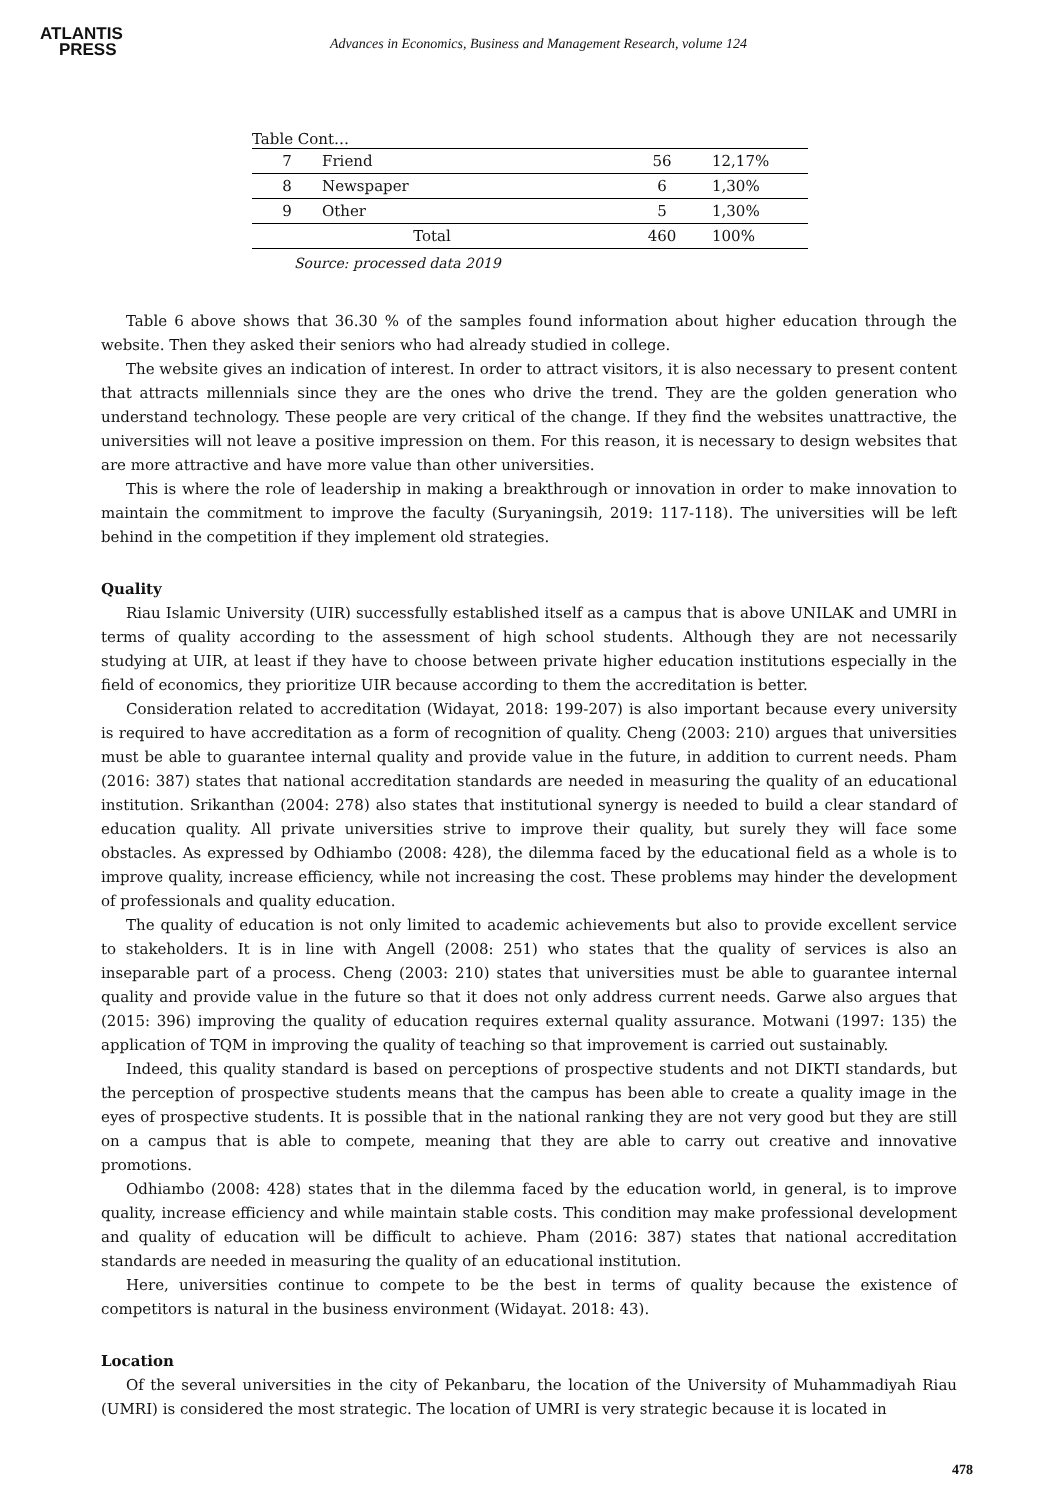ATLANTIS
PRESS
Advances in Economics, Business and Management Research, volume 124
Table Cont…
| 7 | Friend | 56 | 12,17% |
| 8 | Newspaper | 6 | 1,30% |
| 9 | Other | 5 | 1,30% |
| Total | | 460 | 100% |
Source: processed data 2019
Table 6 above shows that 36.30 % of the samples found information about higher education through the website. Then they asked their seniors who had already studied in college.
The website gives an indication of interest. In order to attract visitors, it is also necessary to present content that attracts millennials since they are the ones who drive the trend. They are the golden generation who understand technology. These people are very critical of the change. If they find the websites unattractive, the universities will not leave a positive impression on them. For this reason, it is necessary to design websites that are more attractive and have more value than other universities.
This is where the role of leadership in making a breakthrough or innovation in order to make innovation to maintain the commitment to improve the faculty (Suryaningsih, 2019: 117-118). The universities will be left behind in the competition if they implement old strategies.
Quality
Riau Islamic University (UIR) successfully established itself as a campus that is above UNILAK and UMRI in terms of quality according to the assessment of high school students. Although they are not necessarily studying at UIR, at least if they have to choose between private higher education institutions especially in the field of economics, they prioritize UIR because according to them the accreditation is better.
Consideration related to accreditation (Widayat, 2018: 199-207) is also important because every university is required to have accreditation as a form of recognition of quality. Cheng (2003: 210) argues that universities must be able to guarantee internal quality and provide value in the future, in addition to current needs. Pham (2016: 387) states that national accreditation standards are needed in measuring the quality of an educational institution. Srikanthan (2004: 278) also states that institutional synergy is needed to build a clear standard of education quality. All private universities strive to improve their quality, but surely they will face some obstacles. As expressed by Odhiambo (2008: 428), the dilemma faced by the educational field as a whole is to improve quality, increase efficiency, while not increasing the cost. These problems may hinder the development of professionals and quality education.
The quality of education is not only limited to academic achievements but also to provide excellent service to stakeholders. It is in line with Angell (2008: 251) who states that the quality of services is also an inseparable part of a process. Cheng (2003: 210) states that universities must be able to guarantee internal quality and provide value in the future so that it does not only address current needs. Garwe also argues that (2015: 396) improving the quality of education requires external quality assurance. Motwani (1997: 135) the application of TQM in improving the quality of teaching so that improvement is carried out sustainably.
Indeed, this quality standard is based on perceptions of prospective students and not DIKTI standards, but the perception of prospective students means that the campus has been able to create a quality image in the eyes of prospective students. It is possible that in the national ranking they are not very good but they are still on a campus that is able to compete, meaning that they are able to carry out creative and innovative promotions.
Odhiambo (2008: 428) states that in the dilemma faced by the education world, in general, is to improve quality, increase efficiency and while maintain stable costs. This condition may make professional development and quality of education will be difficult to achieve. Pham (2016: 387) states that national accreditation standards are needed in measuring the quality of an educational institution.
Here, universities continue to compete to be the best in terms of quality because the existence of competitors is natural in the business environment (Widayat. 2018: 43).
Location
Of the several universities in the city of Pekanbaru, the location of the University of Muhammadiyah Riau (UMRI) is considered the most strategic. The location of UMRI is very strategic because it is located in
478